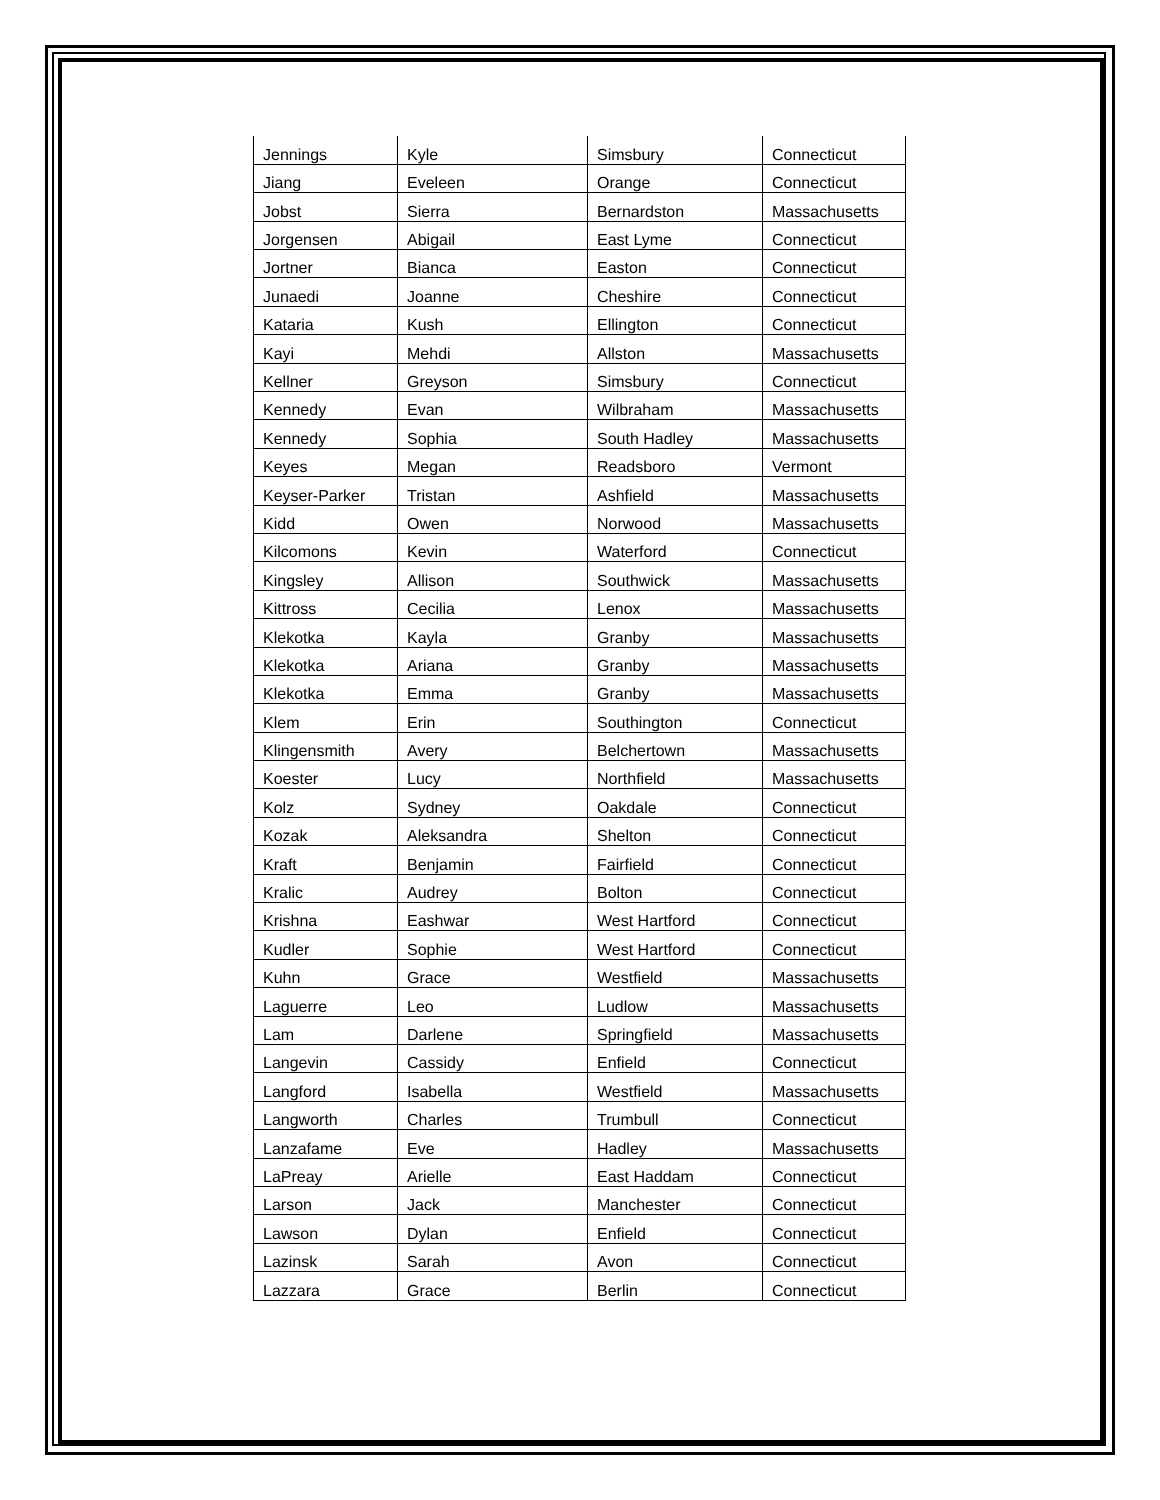| Jennings | Kyle | Simsbury | Connecticut |
| Jiang | Eveleen | Orange | Connecticut |
| Jobst | Sierra | Bernardston | Massachusetts |
| Jorgensen | Abigail | East Lyme | Connecticut |
| Jortner | Bianca | Easton | Connecticut |
| Junaedi | Joanne | Cheshire | Connecticut |
| Kataria | Kush | Ellington | Connecticut |
| Kayi | Mehdi | Allston | Massachusetts |
| Kellner | Greyson | Simsbury | Connecticut |
| Kennedy | Evan | Wilbraham | Massachusetts |
| Kennedy | Sophia | South Hadley | Massachusetts |
| Keyes | Megan | Readsboro | Vermont |
| Keyser-Parker | Tristan | Ashfield | Massachusetts |
| Kidd | Owen | Norwood | Massachusetts |
| Kilcomons | Kevin | Waterford | Connecticut |
| Kingsley | Allison | Southwick | Massachusetts |
| Kittross | Cecilia | Lenox | Massachusetts |
| Klekotka | Kayla | Granby | Massachusetts |
| Klekotka | Ariana | Granby | Massachusetts |
| Klekotka | Emma | Granby | Massachusetts |
| Klem | Erin | Southington | Connecticut |
| Klingensmith | Avery | Belchertown | Massachusetts |
| Koester | Lucy | Northfield | Massachusetts |
| Kolz | Sydney | Oakdale | Connecticut |
| Kozak | Aleksandra | Shelton | Connecticut |
| Kraft | Benjamin | Fairfield | Connecticut |
| Kralic | Audrey | Bolton | Connecticut |
| Krishna | Eashwar | West Hartford | Connecticut |
| Kudler | Sophie | West Hartford | Connecticut |
| Kuhn | Grace | Westfield | Massachusetts |
| Laguerre | Leo | Ludlow | Massachusetts |
| Lam | Darlene | Springfield | Massachusetts |
| Langevin | Cassidy | Enfield | Connecticut |
| Langford | Isabella | Westfield | Massachusetts |
| Langworth | Charles | Trumbull | Connecticut |
| Lanzafame | Eve | Hadley | Massachusetts |
| LaPreay | Arielle | East Haddam | Connecticut |
| Larson | Jack | Manchester | Connecticut |
| Lawson | Dylan | Enfield | Connecticut |
| Lazinsk | Sarah | Avon | Connecticut |
| Lazzara | Grace | Berlin | Connecticut |